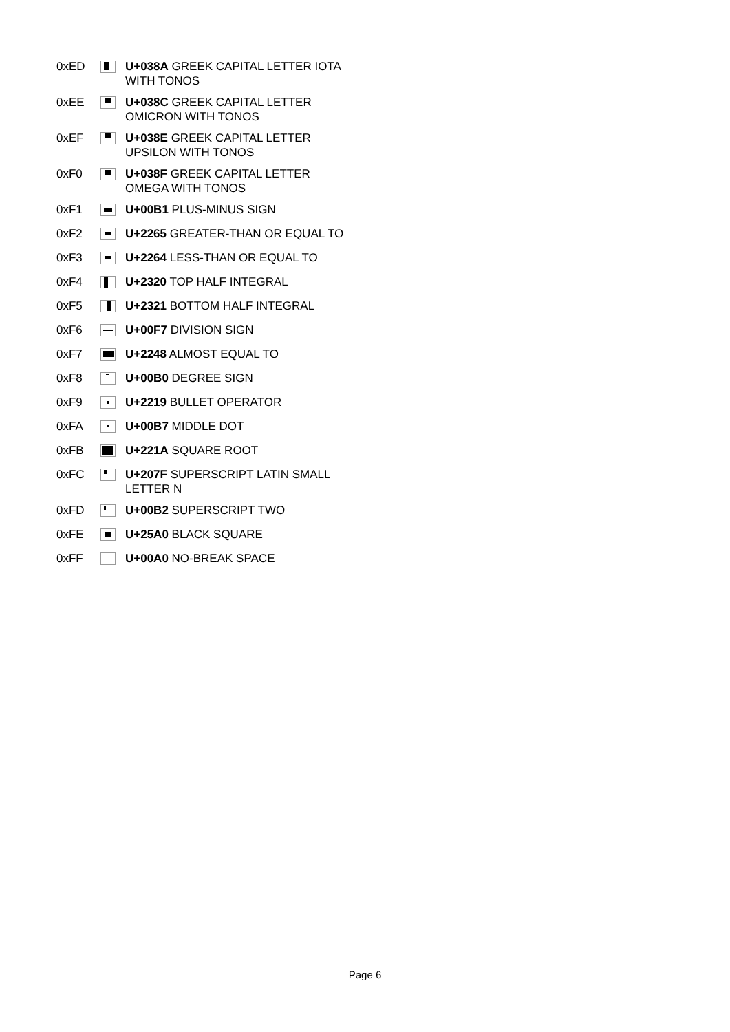| 0xED | | U+038A GREEK CAPITAL LETTER IOTA WITH TONOS |
| 0xEE | | U+038C GREEK CAPITAL LETTER OMICRON WITH TONOS |
| 0xEF | | U+038E GREEK CAPITAL LETTER UPSILON WITH TONOS |
| 0xF0 | | U+038F GREEK CAPITAL LETTER OMEGA WITH TONOS |
| 0xF1 | | U+00B1 PLUS-MINUS SIGN |
| 0xF2 | | U+2265 GREATER-THAN OR EQUAL TO |
| 0xF3 | | U+2264 LESS-THAN OR EQUAL TO |
| 0xF4 | | U+2320 TOP HALF INTEGRAL |
| 0xF5 | | U+2321 BOTTOM HALF INTEGRAL |
| 0xF6 | | U+00F7 DIVISION SIGN |
| 0xF7 | | U+2248 ALMOST EQUAL TO |
| 0xF8 | | U+00B0 DEGREE SIGN |
| 0xF9 | | U+2219 BULLET OPERATOR |
| 0xFA | | U+00B7 MIDDLE DOT |
| 0xFB | | U+221A SQUARE ROOT |
| 0xFC | | U+207F SUPERSCRIPT LATIN SMALL LETTER N |
| 0xFD | | U+00B2 SUPERSCRIPT TWO |
| 0xFE | | U+25A0 BLACK SQUARE |
| 0xFF | | U+00A0 NO-BREAK SPACE |
Page 6